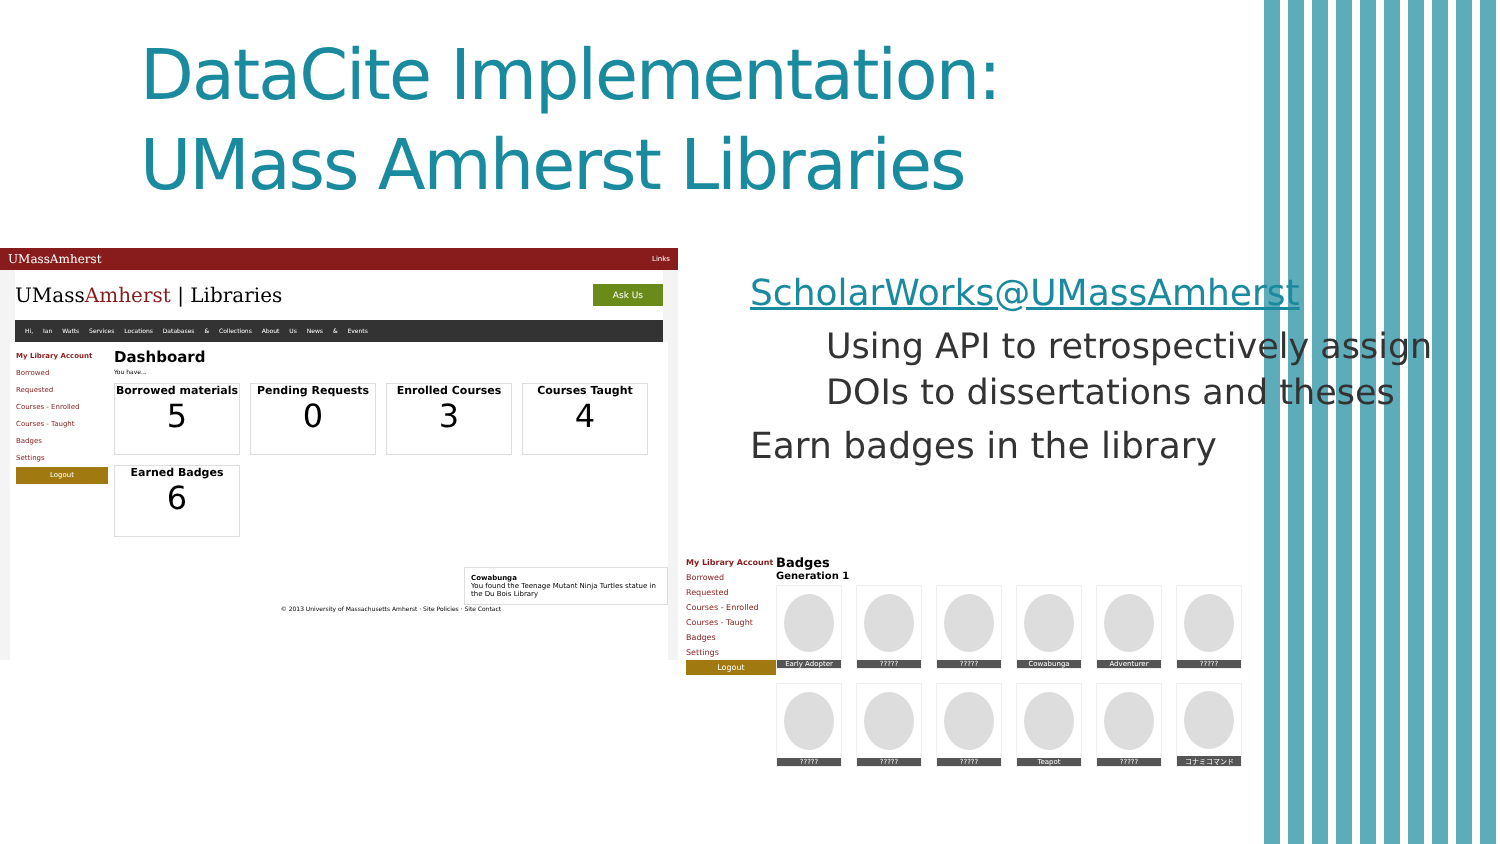DataCite Implementation:
UMass Amherst Libraries
UMassAmherst Links
UMassAmherst | Libraries Ask Us
Hi, Ian Watts Services Locations Databases & Collections About Us News & Events
My Library Account
Borrowed
Requested
Courses - Enrolled
Courses - Taught
Badges
Settings
Logout
Dashboard
You have...
Borrowed materials
5
Pending Requests
0
Enrolled Courses
3
Courses Taught
4
Earned Badges
6
Cowabunga
You found the Teenage Mutant Ninja Turtles statue in the Du Bois Library
© 2013 University of Massachusetts Amherst · Site Policies · Site Contact
ScholarWorks@UMassAmherst
Using API to retrospectively assign DOIs to dissertations and theses
Earn badges in the library
My Library Account
Borrowed
Requested
Courses - Enrolled
Courses - Taught
Badges
Settings
Logout
Badges
Generation 1
Early Adopter
?????
?????
Cowabunga
Adventurer
?????
?????
?????
?????
Teapot
?????
コナミコマンド